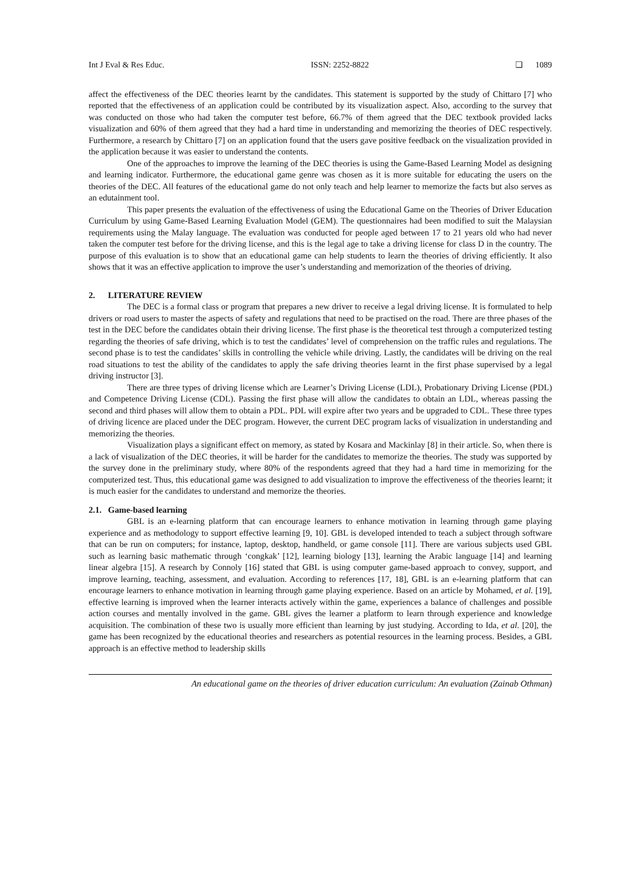Int J Eval & Res Educ. ISSN: 2252-8822 ❏ 1089
affect the effectiveness of the DEC theories learnt by the candidates. This statement is supported by the study of Chittaro [7] who reported that the effectiveness of an application could be contributed by its visualization aspect. Also, according to the survey that was conducted on those who had taken the computer test before, 66.7% of them agreed that the DEC textbook provided lacks visualization and 60% of them agreed that they had a hard time in understanding and memorizing the theories of DEC respectively. Furthermore, a research by Chittaro [7] on an application found that the users gave positive feedback on the visualization provided in the application because it was easier to understand the contents.
One of the approaches to improve the learning of the DEC theories is using the Game-Based Learning Model as designing and learning indicator. Furthermore, the educational game genre was chosen as it is more suitable for educating the users on the theories of the DEC. All features of the educational game do not only teach and help learner to memorize the facts but also serves as an edutainment tool.
This paper presents the evaluation of the effectiveness of using the Educational Game on the Theories of Driver Education Curriculum by using Game-Based Learning Evaluation Model (GEM). The questionnaires had been modified to suit the Malaysian requirements using the Malay language. The evaluation was conducted for people aged between 17 to 21 years old who had never taken the computer test before for the driving license, and this is the legal age to take a driving license for class D in the country. The purpose of this evaluation is to show that an educational game can help students to learn the theories of driving efficiently. It also shows that it was an effective application to improve the user’s understanding and memorization of the theories of driving.
2. LITERATURE REVIEW
The DEC is a formal class or program that prepares a new driver to receive a legal driving license. It is formulated to help drivers or road users to master the aspects of safety and regulations that need to be practised on the road. There are three phases of the test in the DEC before the candidates obtain their driving license. The first phase is the theoretical test through a computerized testing regarding the theories of safe driving, which is to test the candidates’ level of comprehension on the traffic rules and regulations. The second phase is to test the candidates’ skills in controlling the vehicle while driving. Lastly, the candidates will be driving on the real road situations to test the ability of the candidates to apply the safe driving theories learnt in the first phase supervised by a legal driving instructor [3].
There are three types of driving license which are Learner’s Driving License (LDL), Probationary Driving License (PDL) and Competence Driving License (CDL). Passing the first phase will allow the candidates to obtain an LDL, whereas passing the second and third phases will allow them to obtain a PDL. PDL will expire after two years and be upgraded to CDL. These three types of driving licence are placed under the DEC program. However, the current DEC program lacks of visualization in understanding and memorizing the theories.
Visualization plays a significant effect on memory, as stated by Kosara and Mackinlay [8] in their article. So, when there is a lack of visualization of the DEC theories, it will be harder for the candidates to memorize the theories. The study was supported by the survey done in the preliminary study, where 80% of the respondents agreed that they had a hard time in memorizing for the computerized test. Thus, this educational game was designed to add visualization to improve the effectiveness of the theories learnt; it is much easier for the candidates to understand and memorize the theories.
2.1. Game-based learning
GBL is an e-learning platform that can encourage learners to enhance motivation in learning through game playing experience and as methodology to support effective learning [9, 10]. GBL is developed intended to teach a subject through software that can be run on computers; for instance, laptop, desktop, handheld, or game console [11]. There are various subjects used GBL such as learning basic mathematic through ‘congkak’ [12], learning biology [13], learning the Arabic language [14] and learning linear algebra [15]. A research by Connoly [16] stated that GBL is using computer game-based approach to convey, support, and improve learning, teaching, assessment, and evaluation. According to references [17, 18], GBL is an e-learning platform that can encourage learners to enhance motivation in learning through game playing experience. Based on an article by Mohamed, et al. [19], effective learning is improved when the learner interacts actively within the game, experiences a balance of challenges and possible action courses and mentally involved in the game. GBL gives the learner a platform to learn through experience and knowledge acquisition. The combination of these two is usually more efficient than learning by just studying. According to Ida, et al. [20], the game has been recognized by the educational theories and researchers as potential resources in the learning process. Besides, a GBL approach is an effective method to leadership skills
An educational game on the theories of driver education curriculum: An evaluation (Zainab Othman)